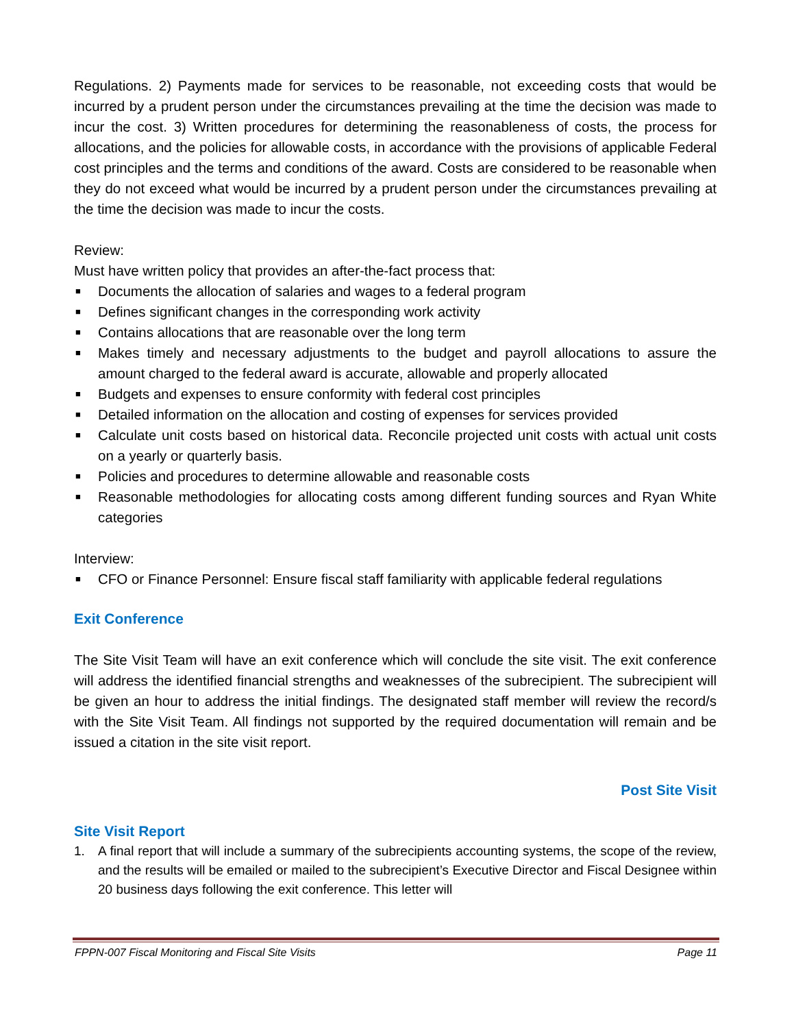Regulations. 2) Payments made for services to be reasonable, not exceeding costs that would be incurred by a prudent person under the circumstances prevailing at the time the decision was made to incur the cost. 3) Written procedures for determining the reasonableness of costs, the process for allocations, and the policies for allowable costs, in accordance with the provisions of applicable Federal cost principles and the terms and conditions of the award. Costs are considered to be reasonable when they do not exceed what would be incurred by a prudent person under the circumstances prevailing at the time the decision was made to incur the costs.
Review:
Must have written policy that provides an after-the-fact process that:
■ Documents the allocation of salaries and wages to a federal program
■ Defines significant changes in the corresponding work activity
■ Contains allocations that are reasonable over the long term
■ Makes timely and necessary adjustments to the budget and payroll allocations to assure the amount charged to the federal award is accurate, allowable and properly allocated
■ Budgets and expenses to ensure conformity with federal cost principles
■ Detailed information on the allocation and costing of expenses for services provided
■ Calculate unit costs based on historical data. Reconcile projected unit costs with actual unit costs on a yearly or quarterly basis.
■ Policies and procedures to determine allowable and reasonable costs
■ Reasonable methodologies for allocating costs among different funding sources and Ryan White categories
Interview:
■ CFO or Finance Personnel: Ensure fiscal staff familiarity with applicable federal regulations
Exit Conference
The Site Visit Team will have an exit conference which will conclude the site visit. The exit conference will address the identified financial strengths and weaknesses of the subrecipient. The subrecipient will be given an hour to address the initial findings. The designated staff member will review the record/s with the Site Visit Team. All findings not supported by the required documentation will remain and be issued a citation in the site visit report.
Post Site Visit
Site Visit Report
1. A final report that will include a summary of the subrecipients accounting systems, the scope of the review, and the results will be emailed or mailed to the subrecipient’s Executive Director and Fiscal Designee within 20 business days following the exit conference. This letter will
FPPN-007 Fiscal Monitoring and Fiscal Site Visits Page 11